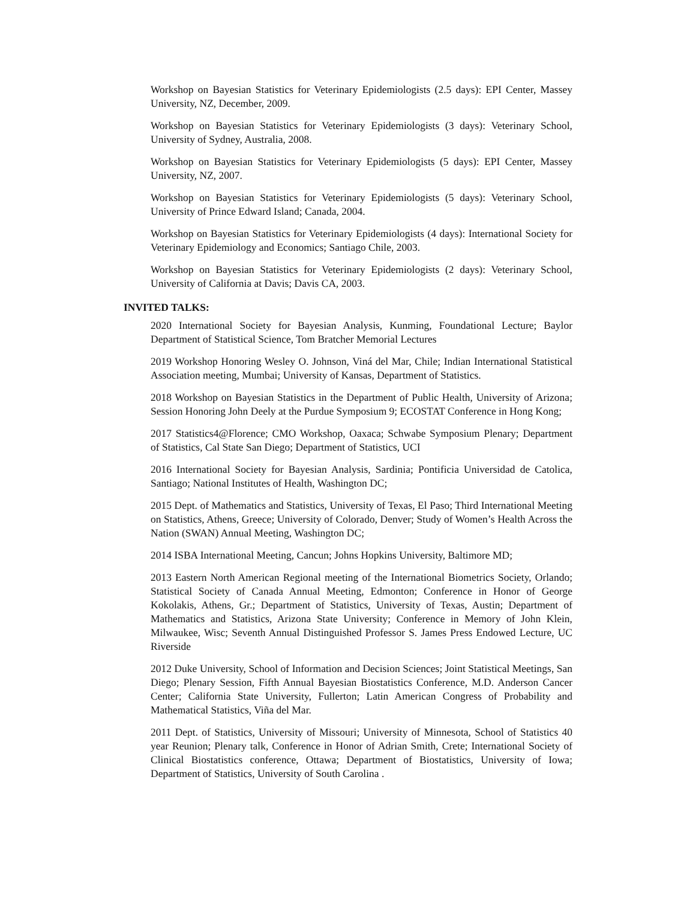Workshop on Bayesian Statistics for Veterinary Epidemiologists (2.5 days): EPI Center, Massey University, NZ, December, 2009.
Workshop on Bayesian Statistics for Veterinary Epidemiologists (3 days): Veterinary School, University of Sydney, Australia, 2008.
Workshop on Bayesian Statistics for Veterinary Epidemiologists (5 days): EPI Center, Massey University, NZ, 2007.
Workshop on Bayesian Statistics for Veterinary Epidemiologists (5 days): Veterinary School, University of Prince Edward Island; Canada, 2004.
Workshop on Bayesian Statistics for Veterinary Epidemiologists (4 days): International Society for Veterinary Epidemiology and Economics; Santiago Chile, 2003.
Workshop on Bayesian Statistics for Veterinary Epidemiologists (2 days): Veterinary School, University of California at Davis; Davis CA, 2003.
INVITED TALKS:
2020 International Society for Bayesian Analysis, Kunming, Foundational Lecture; Baylor Department of Statistical Science, Tom Bratcher Memorial Lectures
2019 Workshop Honoring Wesley O. Johnson, Viná del Mar, Chile; Indian International Statistical Association meeting, Mumbai; University of Kansas, Department of Statistics.
2018 Workshop on Bayesian Statistics in the Department of Public Health, University of Arizona; Session Honoring John Deely at the Purdue Symposium 9; ECOSTAT Conference in Hong Kong;
2017 Statistics4@Florence; CMO Workshop, Oaxaca; Schwabe Symposium Plenary; Department of Statistics, Cal State San Diego; Department of Statistics, UCI
2016 International Society for Bayesian Analysis, Sardinia; Pontificia Universidad de Catolica, Santiago; National Institutes of Health, Washington DC;
2015 Dept. of Mathematics and Statistics, University of Texas, El Paso; Third International Meeting on Statistics, Athens, Greece; University of Colorado, Denver; Study of Women’s Health Across the Nation (SWAN) Annual Meeting, Washington DC;
2014 ISBA International Meeting, Cancun; Johns Hopkins University, Baltimore MD;
2013 Eastern North American Regional meeting of the International Biometrics Society, Orlando; Statistical Society of Canada Annual Meeting, Edmonton; Conference in Honor of George Kokolakis, Athens, Gr.; Department of Statistics, University of Texas, Austin; Department of Mathematics and Statistics, Arizona State University; Conference in Memory of John Klein, Milwaukee, Wisc; Seventh Annual Distinguished Professor S. James Press Endowed Lecture, UC Riverside
2012 Duke University, School of Information and Decision Sciences; Joint Statistical Meetings, San Diego; Plenary Session, Fifth Annual Bayesian Biostatistics Conference, M.D. Anderson Cancer Center; California State University, Fullerton; Latin American Congress of Probability and Mathematical Statistics, Viña del Mar.
2011 Dept. of Statistics, University of Missouri; University of Minnesota, School of Statistics 40 year Reunion; Plenary talk, Conference in Honor of Adrian Smith, Crete; International Society of Clinical Biostatistics conference, Ottawa; Department of Biostatistics, University of Iowa; Department of Statistics, University of South Carolina .